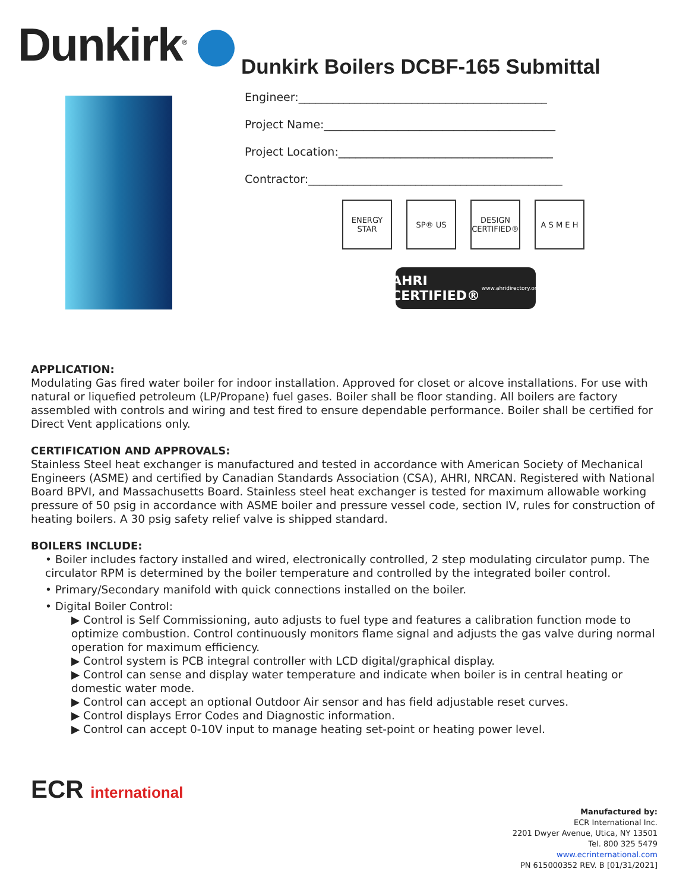Dunkirk<sup>®</sup>
Dunkirk Boilers DCBF-165 Submittal
Engineer:____________________________________________
Project Name:_________________________________________
Project Location:______________________________________
Contractor:_____________________________________________
ENERGY STAR
SP® US
DESIGN CERTIFIED®
A S M E H
AHRI CERTIFIED® www.ahridirectory.org
APPLICATION:
Modulating Gas fired water boiler for indoor installation. Approved for closet or alcove installations. For use with natural or liquefied petroleum (LP/Propane) fuel gases. Boiler shall be floor standing. All boilers are factory assembled with controls and wiring and test fired to ensure dependable performance. Boiler shall be certified for Direct Vent applications only.
CERTIFICATION AND APPROVALS:
Stainless Steel heat exchanger is manufactured and tested in accordance with American Society of Mechanical Engineers (ASME) and certified by Canadian Standards Association (CSA), AHRI, NRCAN. Registered with National Board BPVI, and Massachusetts Board. Stainless steel heat exchanger is tested for maximum allowable working pressure of 50 psig in accordance with ASME boiler and pressure vessel code, section IV, rules for construction of heating boilers. A 30 psig safety relief valve is shipped standard.
BOILERS INCLUDE:
• Boiler includes factory installed and wired, electronically controlled, 2 step modulating circulator pump. The circulator RPM is determined by the boiler temperature and controlled by the integrated boiler control.
• Primary/Secondary manifold with quick connections installed on the boiler.
• Digital Boiler Control:
▶ Control is Self Commissioning, auto adjusts to fuel type and features a calibration function mode to optimize combustion. Control continuously monitors flame signal and adjusts the gas valve during normal operation for maximum efficiency.
▶ Control system is PCB integral controller with LCD digital/graphical display.
▶ Control can sense and display water temperature and indicate when boiler is in central heating or domestic water mode.
▶ Control can accept an optional Outdoor Air sensor and has field adjustable reset curves.
▶ Control displays Error Codes and Diagnostic information.
▶ Control can accept 0-10V input to manage heating set-point or heating power level.
ECR international
Manufactured by:
ECR International Inc.
2201 Dwyer Avenue, Utica, NY 13501
Tel. 800 325 5479
www.ecrinternational.com
PN 615000352 REV. B [01/31/2021]